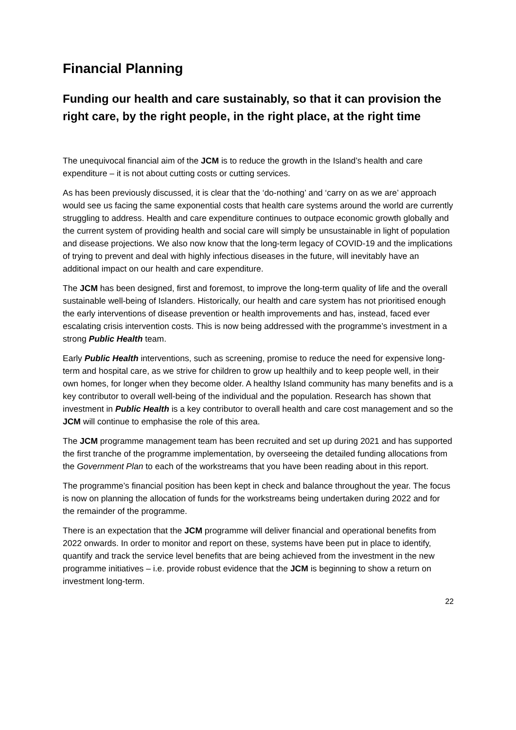Financial Planning
Funding our health and care sustainably, so that it can provision the right care, by the right people, in the right place, at the right time
The unequivocal financial aim of the JCM is to reduce the growth in the Island’s health and care expenditure – it is not about cutting costs or cutting services.
As has been previously discussed, it is clear that the ‘do-nothing’ and ‘carry on as we are’ approach would see us facing the same exponential costs that health care systems around the world are currently struggling to address. Health and care expenditure continues to outpace economic growth globally and the current system of providing health and social care will simply be unsustainable in light of population and disease projections. We also now know that the long-term legacy of COVID-19 and the implications of trying to prevent and deal with highly infectious diseases in the future, will inevitably have an additional impact on our health and care expenditure.
The JCM has been designed, first and foremost, to improve the long-term quality of life and the overall sustainable well-being of Islanders. Historically, our health and care system has not prioritised enough the early interventions of disease prevention or health improvements and has, instead, faced ever escalating crisis intervention costs. This is now being addressed with the programme’s investment in a strong Public Health team.
Early Public Health interventions, such as screening, promise to reduce the need for expensive long-term and hospital care, as we strive for children to grow up healthily and to keep people well, in their own homes, for longer when they become older. A healthy Island community has many benefits and is a key contributor to overall well-being of the individual and the population. Research has shown that investment in Public Health is a key contributor to overall health and care cost management and so the JCM will continue to emphasise the role of this area.
The JCM programme management team has been recruited and set up during 2021 and has supported the first tranche of the programme implementation, by overseeing the detailed funding allocations from the Government Plan to each of the workstreams that you have been reading about in this report.
The programme’s financial position has been kept in check and balance throughout the year. The focus is now on planning the allocation of funds for the workstreams being undertaken during 2022 and for the remainder of the programme.
There is an expectation that the JCM programme will deliver financial and operational benefits from 2022 onwards. In order to monitor and report on these, systems have been put in place to identify, quantify and track the service level benefits that are being achieved from the investment in the new programme initiatives – i.e. provide robust evidence that the JCM is beginning to show a return on investment long-term.
22